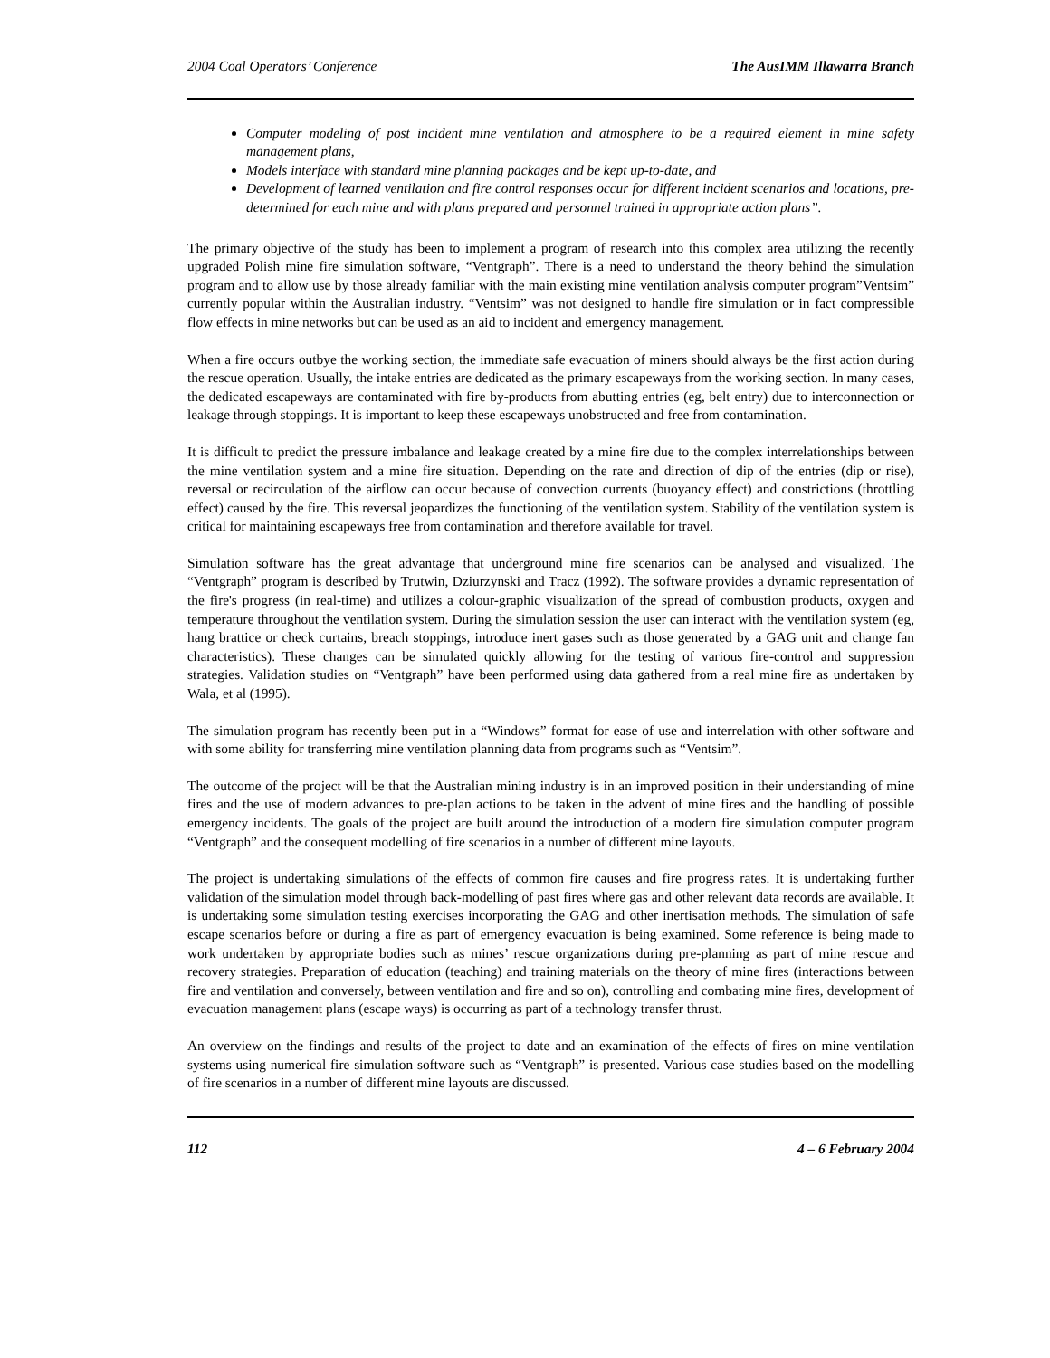2004 Coal Operators’ Conference The AusIMM Illawarra Branch
Computer modeling of post incident mine ventilation and atmosphere to be a required element in mine safety management plans,
Models interface with standard mine planning packages and be kept up-to-date, and
Development of learned ventilation and fire control responses occur for different incident scenarios and locations, pre-determined for each mine and with plans prepared and personnel trained in appropriate action plans”.
The primary objective of the study has been to implement a program of research into this complex area utilizing the recently upgraded Polish mine fire simulation software, “Ventgraph”. There is a need to understand the theory behind the simulation program and to allow use by those already familiar with the main existing mine ventilation analysis computer program”Ventsim” currently popular within the Australian industry. “Ventsim” was not designed to handle fire simulation or in fact compressible flow effects in mine networks but can be used as an aid to incident and emergency management.
When a fire occurs outbye the working section, the immediate safe evacuation of miners should always be the first action during the rescue operation. Usually, the intake entries are dedicated as the primary escapeways from the working section. In many cases, the dedicated escapeways are contaminated with fire by-products from abutting entries (eg, belt entry) due to interconnection or leakage through stoppings. It is important to keep these escapeways unobstructed and free from contamination.
It is difficult to predict the pressure imbalance and leakage created by a mine fire due to the complex interrelationships between the mine ventilation system and a mine fire situation. Depending on the rate and direction of dip of the entries (dip or rise), reversal or recirculation of the airflow can occur because of convection currents (buoyancy effect) and constrictions (throttling effect) caused by the fire. This reversal jeopardizes the functioning of the ventilation system. Stability of the ventilation system is critical for maintaining escapeways free from contamination and therefore available for travel.
Simulation software has the great advantage that underground mine fire scenarios can be analysed and visualized. The “Ventgraph” program is described by Trutwin, Dziurzynski and Tracz (1992). The software provides a dynamic representation of the fire's progress (in real-time) and utilizes a colour-graphic visualization of the spread of combustion products, oxygen and temperature throughout the ventilation system. During the simulation session the user can interact with the ventilation system (eg, hang brattice or check curtains, breach stoppings, introduce inert gases such as those generated by a GAG unit and change fan characteristics). These changes can be simulated quickly allowing for the testing of various fire-control and suppression strategies. Validation studies on “Ventgraph” have been performed using data gathered from a real mine fire as undertaken by Wala, et al (1995).
The simulation program has recently been put in a “Windows” format for ease of use and interrelation with other software and with some ability for transferring mine ventilation planning data from programs such as “Ventsim”.
The outcome of the project will be that the Australian mining industry is in an improved position in their understanding of mine fires and the use of modern advances to pre-plan actions to be taken in the advent of mine fires and the handling of possible emergency incidents. The goals of the project are built around the introduction of a modern fire simulation computer program “Ventgraph” and the consequent modelling of fire scenarios in a number of different mine layouts.
The project is undertaking simulations of the effects of common fire causes and fire progress rates. It is undertaking further validation of the simulation model through back-modelling of past fires where gas and other relevant data records are available. It is undertaking some simulation testing exercises incorporating the GAG and other inertisation methods. The simulation of safe escape scenarios before or during a fire as part of emergency evacuation is being examined. Some reference is being made to work undertaken by appropriate bodies such as mines’ rescue organizations during pre-planning as part of mine rescue and recovery strategies. Preparation of education (teaching) and training materials on the theory of mine fires (interactions between fire and ventilation and conversely, between ventilation and fire and so on), controlling and combating mine fires, development of evacuation management plans (escape ways) is occurring as part of a technology transfer thrust.
An overview on the findings and results of the project to date and an examination of the effects of fires on mine ventilation systems using numerical fire simulation software such as “Ventgraph” is presented. Various case studies based on the modelling of fire scenarios in a number of different mine layouts are discussed.
112 4 – 6 February 2004